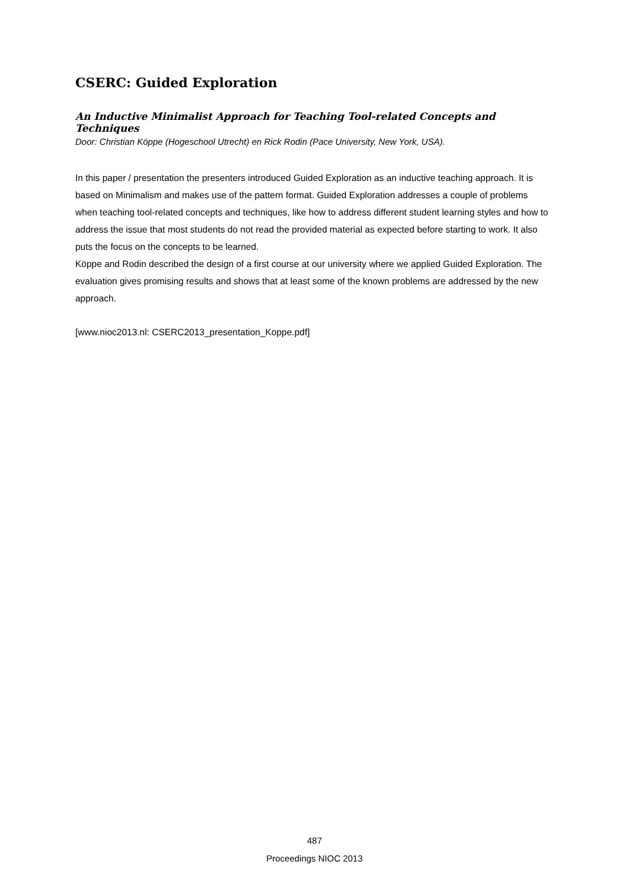CSERC: Guided Exploration
An Inductive Minimalist Approach for Teaching Tool-related Concepts and Techniques
Door: Christian Köppe (Hogeschool Utrecht) en Rick Rodin (Pace University, New York, USA).
In this paper / presentation the presenters introduced Guided Exploration as an inductive teaching approach. It is based on Minimalism and makes use of the pattern format. Guided Exploration addresses a couple of problems when teaching tool-related concepts and techniques, like how to address different student learning styles and how to address the issue that most students do not read the provided material as expected before starting to work. It also puts the focus on the concepts to be learned.
Köppe and Rodin described the design of a first course at our university where we applied Guided Exploration. The evaluation gives promising results and shows that at least some of the known problems are addressed by the new approach.
[www.nioc2013.nl: CSERC2013_presentation_Koppe.pdf]
487
Proceedings NIOC 2013